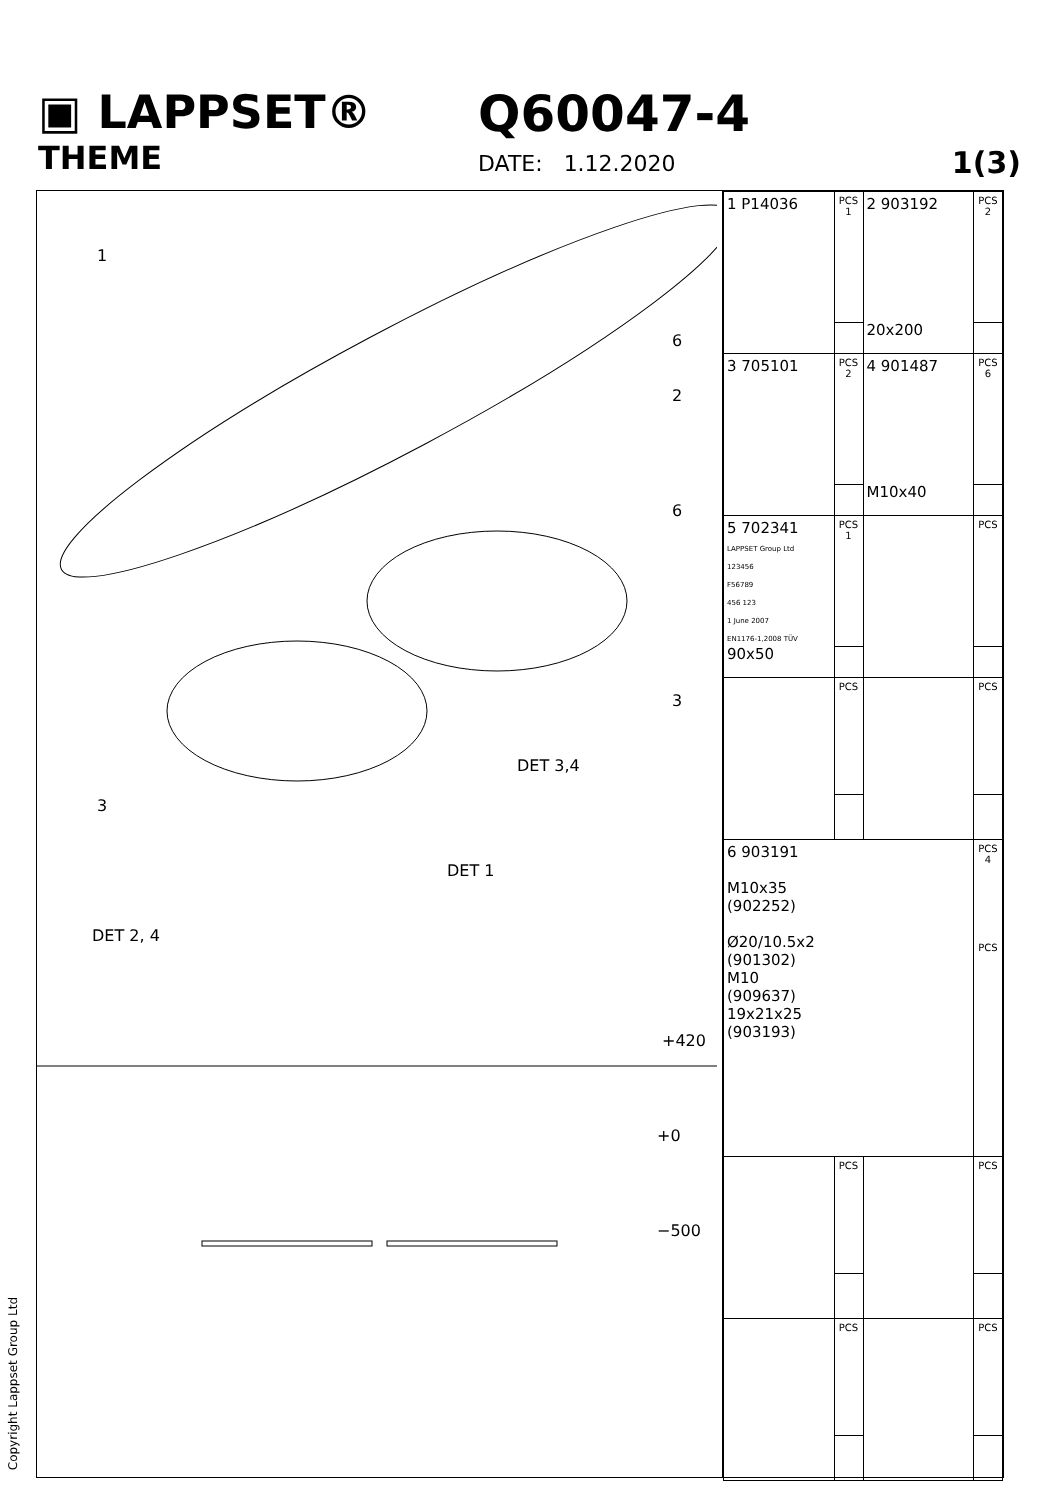▣ LAPPSET®
THEME
Q60047-4
DATE: 1.12.2020
1(3)
1
6
2
6
3
3
DET 3,4
DET 1
DET 2, 4
+420
+0
−500
| 1 P14036 | PCS 1 | 2 903192 20x200 | PCS 2 |
| 3 705101 | PCS 2 | 4 901487 M10x40 | PCS 6 |
| 5 702341 LAPPSET Group Ltd 123456 F56789 456 123 1 June 2007 EN1176-1,2008 TÜV 90x50 | PCS 1 | | PCS |
| | PCS | | PCS |
| 6 903191 M10x35 (902252) Ø20/10.5x2 (901302) M10 (909637) 19x21x25 (903193) | | | PCS 4 PCS |
| | PCS | | PCS |
| | PCS | | PCS |
Copyright Lappset Group Ltd